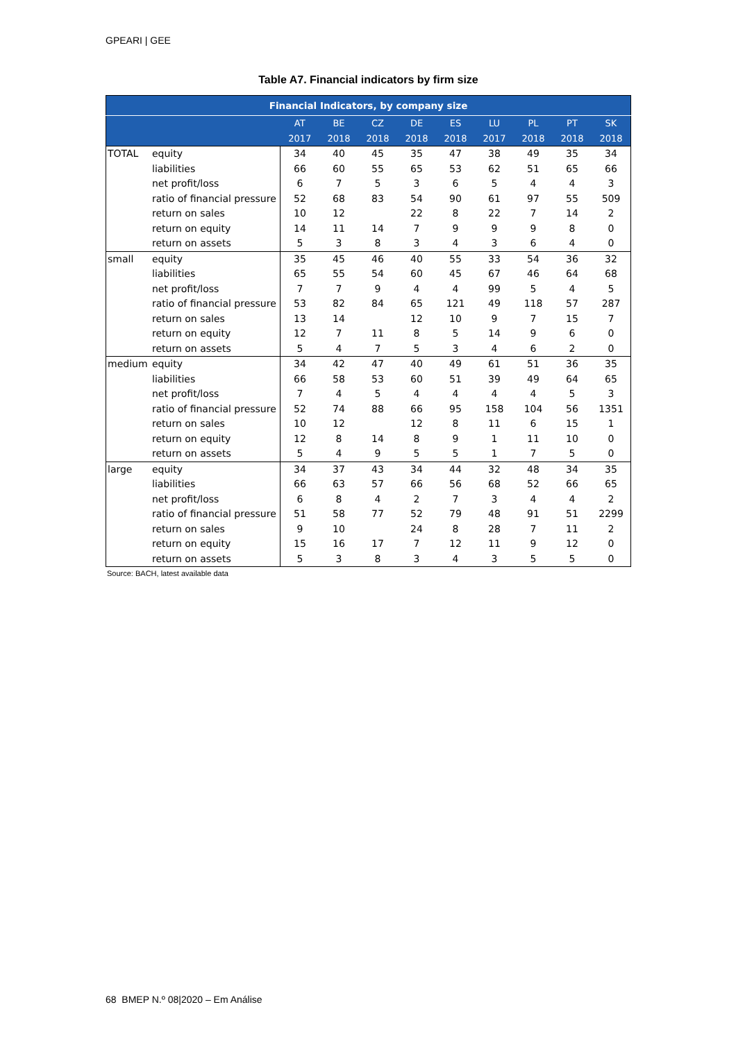GPEARI | GEE
Table A7. Financial indicators by firm size
| Financial Indicators, by company size | | | | | | | | | | |
| --- | --- | --- | --- | --- | --- | --- | --- | --- | --- | --- |
| | | AT | BE | CZ | DE | ES | LU | PL | PT | SK |
| | | 2017 | 2018 | 2018 | 2018 | 2018 | 2017 | 2018 | 2018 | 2018 |
| TOTAL | equity | 34 | 40 | 45 | 35 | 47 | 38 | 49 | 35 | 34 |
| | liabilities | 66 | 60 | 55 | 65 | 53 | 62 | 51 | 65 | 66 |
| | net profit/loss | 6 | 7 | 5 | 3 | 6 | 5 | 4 | 4 | 3 |
| | ratio of financial pressure | 52 | 68 | 83 | 54 | 90 | 61 | 97 | 55 | 509 |
| | return on sales | 10 | 12 | | 22 | 8 | 22 | 7 | 14 | 2 |
| | return on equity | 14 | 11 | 14 | 7 | 9 | 9 | 9 | 8 | 0 |
| | return on assets | 5 | 3 | 8 | 3 | 4 | 3 | 6 | 4 | 0 |
| small | equity | 35 | 45 | 46 | 40 | 55 | 33 | 54 | 36 | 32 |
| | liabilities | 65 | 55 | 54 | 60 | 45 | 67 | 46 | 64 | 68 |
| | net profit/loss | 7 | 7 | 9 | 4 | 4 | 99 | 5 | 4 | 5 |
| | ratio of financial pressure | 53 | 82 | 84 | 65 | 121 | 49 | 118 | 57 | 287 |
| | return on sales | 13 | 14 | | 12 | 10 | 9 | 7 | 15 | 7 |
| | return on equity | 12 | 7 | 11 | 8 | 5 | 14 | 9 | 6 | 0 |
| | return on assets | 5 | 4 | 7 | 5 | 3 | 4 | 6 | 2 | 0 |
| medium | equity | 34 | 42 | 47 | 40 | 49 | 61 | 51 | 36 | 35 |
| | liabilities | 66 | 58 | 53 | 60 | 51 | 39 | 49 | 64 | 65 |
| | net profit/loss | 7 | 4 | 5 | 4 | 4 | 4 | 4 | 5 | 3 |
| | ratio of financial pressure | 52 | 74 | 88 | 66 | 95 | 158 | 104 | 56 | 1351 |
| | return on sales | 10 | 12 | | 12 | 8 | 11 | 6 | 15 | 1 |
| | return on equity | 12 | 8 | 14 | 8 | 9 | 1 | 11 | 10 | 0 |
| | return on assets | 5 | 4 | 9 | 5 | 5 | 1 | 7 | 5 | 0 |
| large | equity | 34 | 37 | 43 | 34 | 44 | 32 | 48 | 34 | 35 |
| | liabilities | 66 | 63 | 57 | 66 | 56 | 68 | 52 | 66 | 65 |
| | net profit/loss | 6 | 8 | 4 | 2 | 7 | 3 | 4 | 4 | 2 |
| | ratio of financial pressure | 51 | 58 | 77 | 52 | 79 | 48 | 91 | 51 | 2299 |
| | return on sales | 9 | 10 | | 24 | 8 | 28 | 7 | 11 | 2 |
| | return on equity | 15 | 16 | 17 | 7 | 12 | 11 | 9 | 12 | 0 |
| | return on assets | 5 | 3 | 8 | 3 | 4 | 3 | 5 | 5 | 0 |
Source: BACH, latest available data
68 BMEP N.º 08|2020 – Em Análise